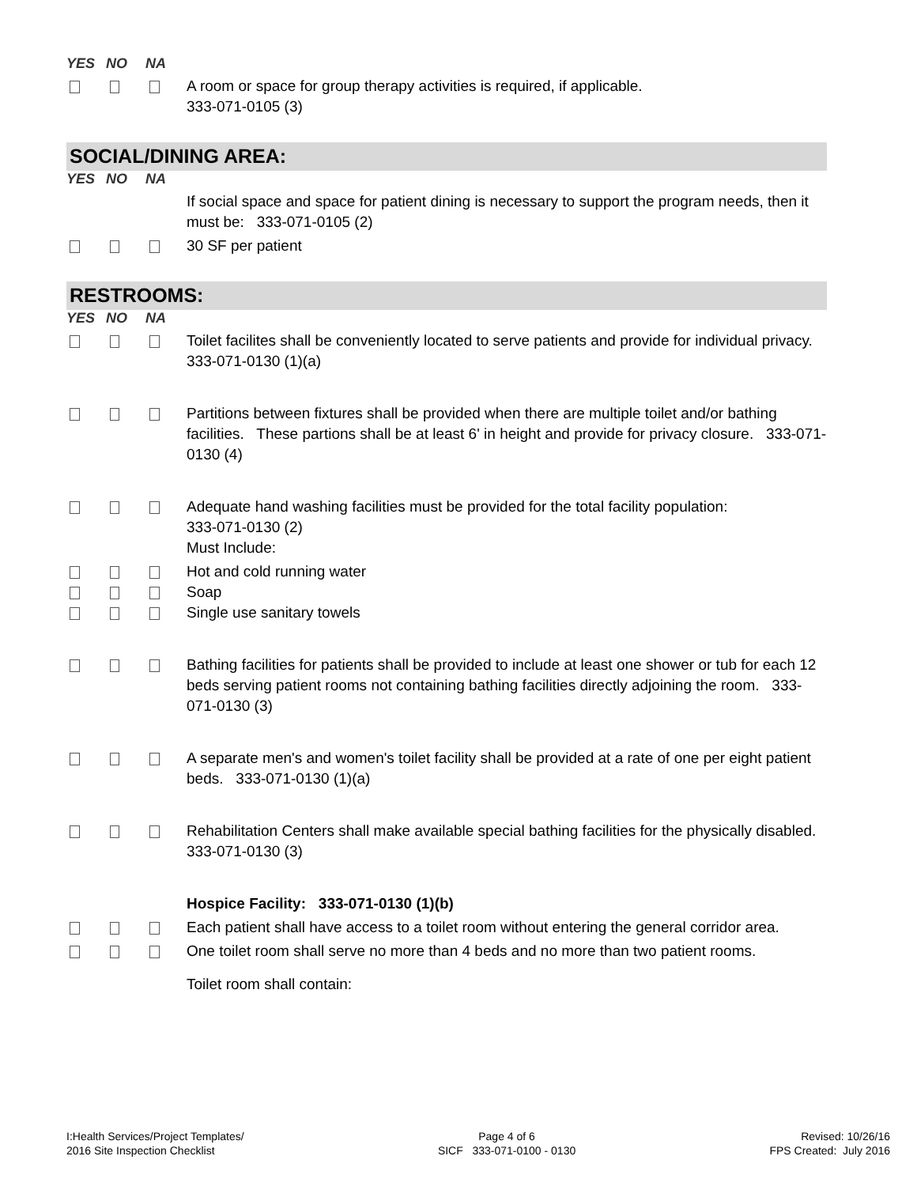YES NO NA
A room or space for group therapy activities is required, if applicable.
333-071-0105 (3)
SOCIAL/DINING AREA:
YES NO NA
If social space and space for patient dining is necessary to support the program needs, then it must be: 333-071-0105 (2)
30 SF per patient
RESTROOMS:
YES NO NA
Toilet facilites shall be conveniently located to serve patients and provide for individual privacy. 333-071-0130 (1)(a)
Partitions between fixtures shall be provided when there are multiple toilet and/or bathing facilities. These partions shall be at least 6' in height and provide for privacy closure. 333-071-0130 (4)
Adequate hand washing facilities must be provided for the total facility population:
333-071-0130 (2)
Must Include:
Hot and cold running water
Soap
Single use sanitary towels
Bathing facilities for patients shall be provided to include at least one shower or tub for each 12 beds serving patient rooms not containing bathing facilities directly adjoining the room. 333-071-0130 (3)
A separate men's and women's toilet facility shall be provided at a rate of one per eight patient beds. 333-071-0130 (1)(a)
Rehabilitation Centers shall make available special bathing facilities for the physically disabled. 333-071-0130 (3)
Hospice Facility: 333-071-0130 (1)(b)
Each patient shall have access to a toilet room without entering the general corridor area.
One toilet room shall serve no more than 4 beds and no more than two patient rooms.
Toilet room shall contain:
I:Health Services/Project Templates/
2016 Site Inspection Checklist
Page 4 of 6
SICF 333-071-0100 - 0130
Revised: 10/26/16
FPS Created: July 2016